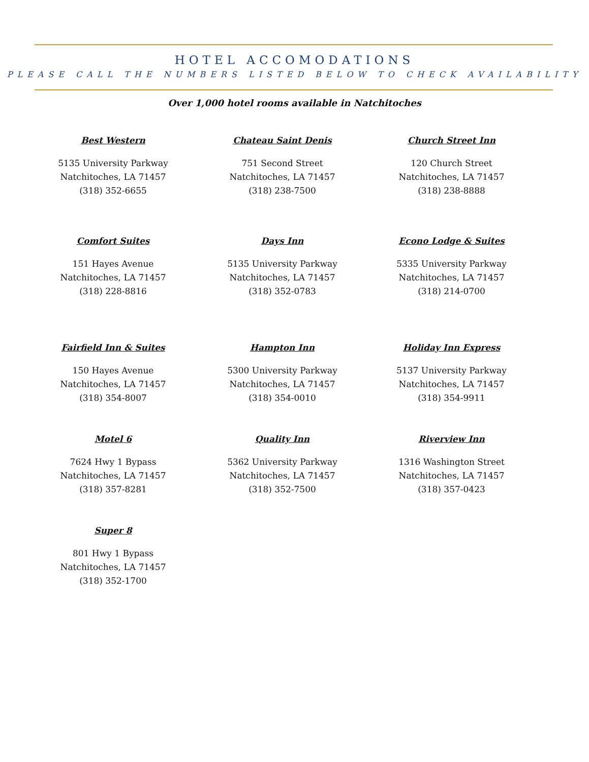HOTEL ACCOMODATIONS
PLEASE CALL THE NUMBERS LISTED BELOW TO CHECK AVAILABILITY
Over 1,000 hotel rooms available in Natchitoches
Best Western
5135 University Parkway
Natchitoches, LA 71457
(318) 352-6655
Chateau Saint Denis
751 Second Street
Natchitoches, LA 71457
(318) 238-7500
Church Street Inn
120 Church Street
Natchitoches, LA 71457
(318) 238-8888
Comfort Suites
151 Hayes Avenue
Natchitoches, LA 71457
(318) 228-8816
Days Inn
5135 University Parkway
Natchitoches, LA 71457
(318) 352-0783
Econo Lodge & Suites
5335 University Parkway
Natchitoches, LA 71457
(318) 214-0700
Fairfield Inn & Suites
150 Hayes Avenue
Natchitoches, LA 71457
(318) 354-8007
Hampton Inn
5300 University Parkway
Natchitoches, LA 71457
(318) 354-0010
Holiday Inn Express
5137 University Parkway
Natchitoches, LA 71457
(318) 354-9911
Motel 6
7624 Hwy 1 Bypass
Natchitoches, LA 71457
(318) 357-8281
Quality Inn
5362 University Parkway
Natchitoches, LA 71457
(318) 352-7500
Riverview Inn
1316 Washington Street
Natchitoches, LA 71457
(318) 357-0423
Super 8
801 Hwy 1 Bypass
Natchitoches, LA 71457
(318) 352-1700